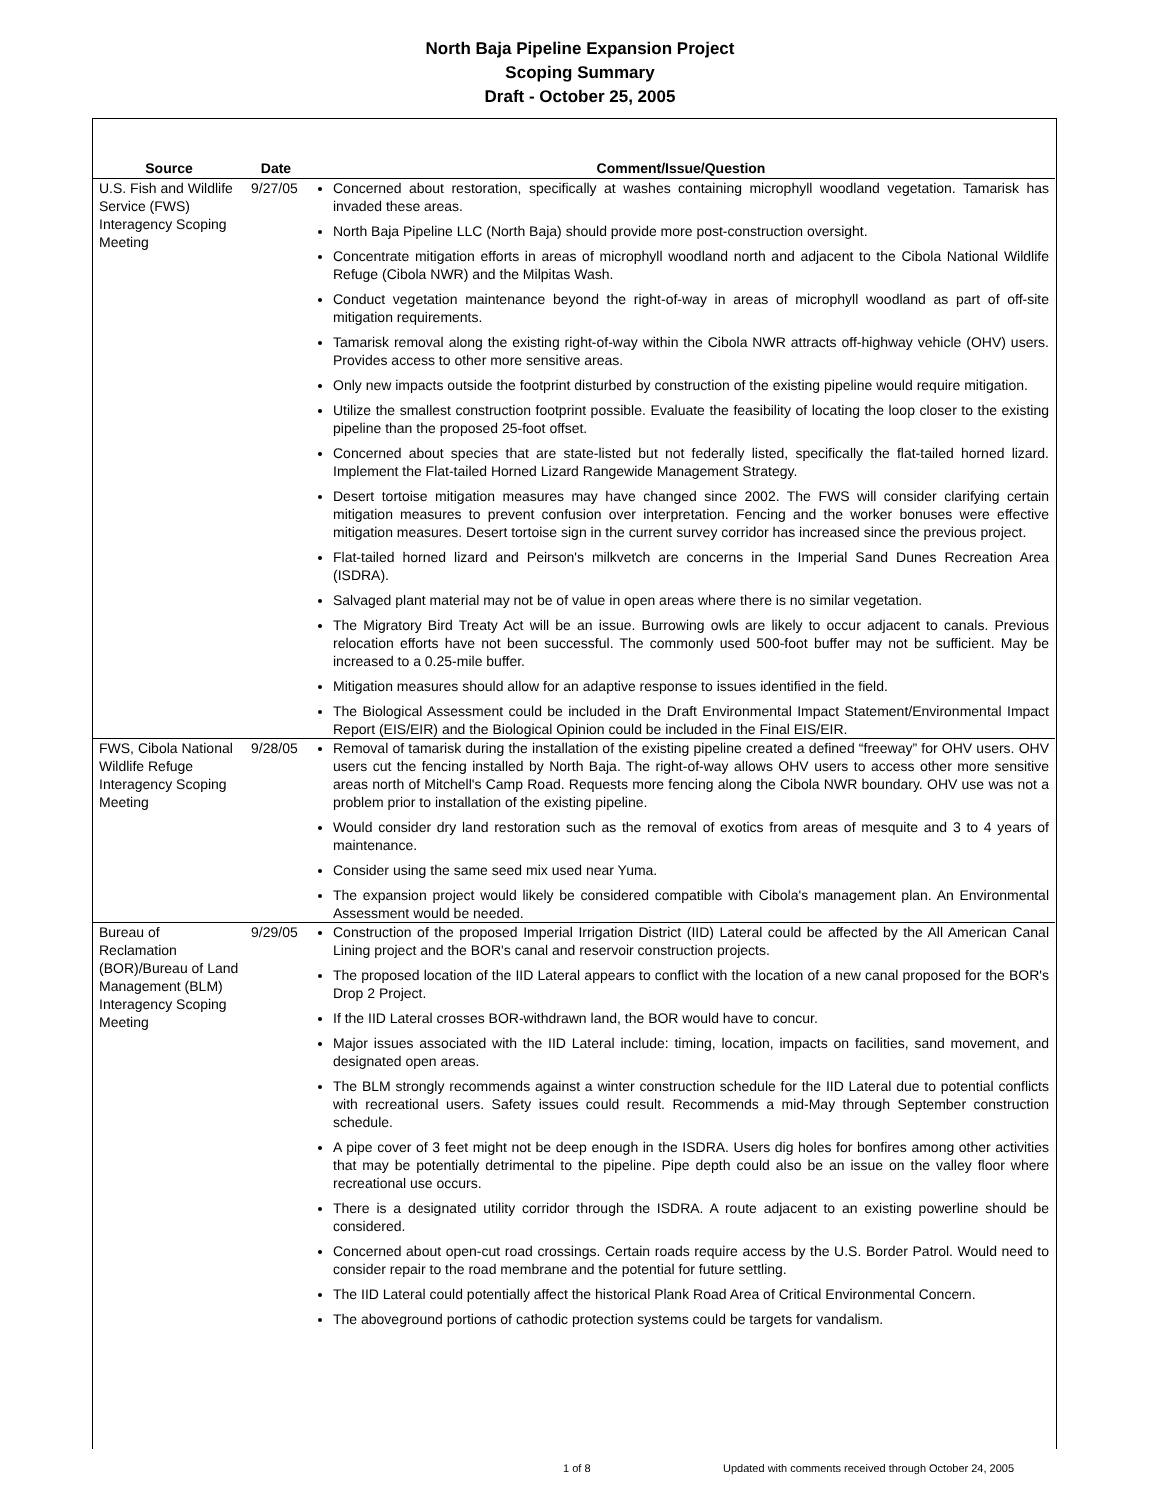North Baja Pipeline Expansion Project
Scoping Summary
Draft - October 25, 2005
| Source | Date | Comment/Issue/Question |
| --- | --- | --- |
| U.S. Fish and Wildlife Service (FWS) Interagency Scoping Meeting | 9/27/05 | Concerned about restoration, specifically at washes containing microphyll woodland vegetation. Tamarisk has invaded these areas. North Baja Pipeline LLC (North Baja) should provide more post-construction oversight. Concentrate mitigation efforts in areas of microphyll woodland north and adjacent to the Cibola National Wildlife Refuge (Cibola NWR) and the Milpitas Wash. Conduct vegetation maintenance beyond the right-of-way in areas of microphyll woodland as part of off-site mitigation requirements. Tamarisk removal along the existing right-of-way within the Cibola NWR attracts off-highway vehicle (OHV) users. Provides access to other more sensitive areas. Only new impacts outside the footprint disturbed by construction of the existing pipeline would require mitigation. Utilize the smallest construction footprint possible. Evaluate the feasibility of locating the loop closer to the existing pipeline than the proposed 25-foot offset. Concerned about species that are state-listed but not federally listed, specifically the flat-tailed horned lizard. Implement the Flat-tailed Horned Lizard Rangewide Management Strategy. Desert tortoise mitigation measures may have changed since 2002. The FWS will consider clarifying certain mitigation measures to prevent confusion over interpretation. Fencing and the worker bonuses were effective mitigation measures. Desert tortoise sign in the current survey corridor has increased since the previous project. Flat-tailed horned lizard and Peirson's milkvetch are concerns in the Imperial Sand Dunes Recreation Area (ISDRA). Salvaged plant material may not be of value in open areas where there is no similar vegetation. The Migratory Bird Treaty Act will be an issue. Burrowing owls are likely to occur adjacent to canals. Previous relocation efforts have not been successful. The commonly used 500-foot buffer may not be sufficient. May be increased to a 0.25-mile buffer. Mitigation measures should allow for an adaptive response to issues identified in the field. The Biological Assessment could be included in the Draft Environmental Impact Statement/Environmental Impact Report (EIS/EIR) and the Biological Opinion could be included in the Final EIS/EIR. |
| FWS, Cibola National Wildlife Refuge Interagency Scoping Meeting | 9/28/05 | Removal of tamarisk during the installation of the existing pipeline created a defined “freeway” for OHV users. OHV users cut the fencing installed by North Baja. The right-of-way allows OHV users to access other more sensitive areas north of Mitchell's Camp Road. Requests more fencing along the Cibola NWR boundary. OHV use was not a problem prior to installation of the existing pipeline. Would consider dry land restoration such as the removal of exotics from areas of mesquite and 3 to 4 years of maintenance. Consider using the same seed mix used near Yuma. The expansion project would likely be considered compatible with Cibola's management plan. An Environmental Assessment would be needed. |
| Bureau of Reclamation (BOR)/Bureau of Land Management (BLM) Interagency Scoping Meeting | 9/29/05 | Construction of the proposed Imperial Irrigation District (IID) Lateral could be affected by the All American Canal Lining project and the BOR's canal and reservoir construction projects. The proposed location of the IID Lateral appears to conflict with the location of a new canal proposed for the BOR's Drop 2 Project. If the IID Lateral crosses BOR-withdrawn land, the BOR would have to concur. Major issues associated with the IID Lateral include: timing, location, impacts on facilities, sand movement, and designated open areas. The BLM strongly recommends against a winter construction schedule for the IID Lateral due to potential conflicts with recreational users. Safety issues could result. Recommends a mid-May through September construction schedule. A pipe cover of 3 feet might not be deep enough in the ISDRA. Users dig holes for bonfires among other activities that may be potentially detrimental to the pipeline. Pipe depth could also be an issue on the valley floor where recreational use occurs. There is a designated utility corridor through the ISDRA. A route adjacent to an existing powerline should be considered. Concerned about open-cut road crossings. Certain roads require access by the U.S. Border Patrol. Would need to consider repair to the road membrane and the potential for future settling. The IID Lateral could potentially affect the historical Plank Road Area of Critical Environmental Concern. The aboveground portions of cathodic protection systems could be targets for vandalism. |
1 of 8 Updated with comments received through October 24, 2005